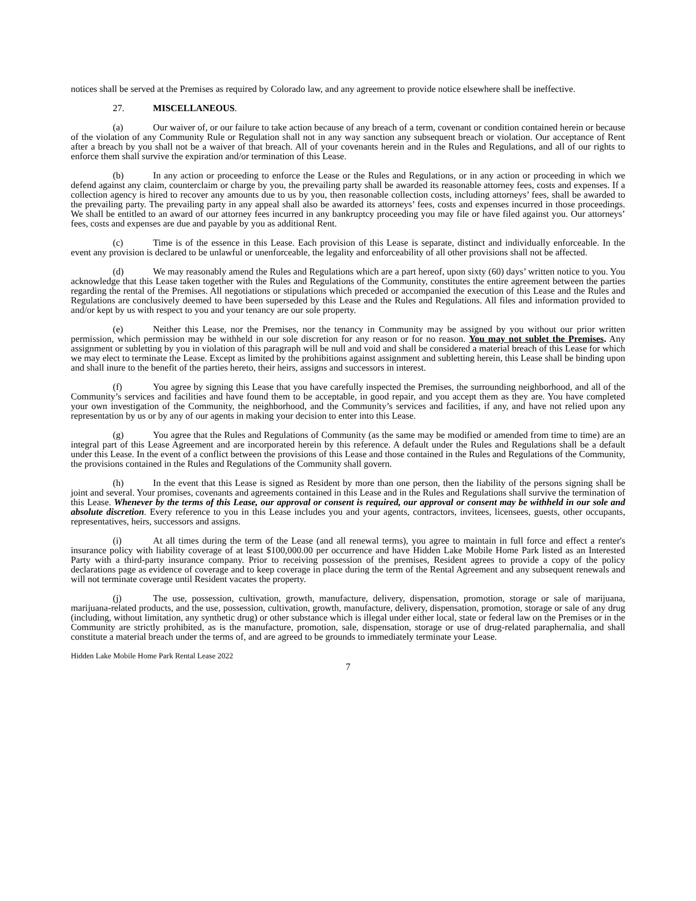notices shall be served at the Premises as required by Colorado law, and any agreement to provide notice elsewhere shall be ineffective.
27. MISCELLANEOUS.
(a) Our waiver of, or our failure to take action because of any breach of a term, covenant or condition contained herein or because of the violation of any Community Rule or Regulation shall not in any way sanction any subsequent breach or violation. Our acceptance of Rent after a breach by you shall not be a waiver of that breach. All of your covenants herein and in the Rules and Regulations, and all of our rights to enforce them shall survive the expiration and/or termination of this Lease.
(b) In any action or proceeding to enforce the Lease or the Rules and Regulations, or in any action or proceeding in which we defend against any claim, counterclaim or charge by you, the prevailing party shall be awarded its reasonable attorney fees, costs and expenses. If a collection agency is hired to recover any amounts due to us by you, then reasonable collection costs, including attorneys’ fees, shall be awarded to the prevailing party. The prevailing party in any appeal shall also be awarded its attorneys’ fees, costs and expenses incurred in those proceedings. We shall be entitled to an award of our attorney fees incurred in any bankruptcy proceeding you may file or have filed against you. Our attorneys’ fees, costs and expenses are due and payable by you as additional Rent.
(c) Time is of the essence in this Lease. Each provision of this Lease is separate, distinct and individually enforceable. In the event any provision is declared to be unlawful or unenforceable, the legality and enforceability of all other provisions shall not be affected.
(d) We may reasonably amend the Rules and Regulations which are a part hereof, upon sixty (60) days’ written notice to you. You acknowledge that this Lease taken together with the Rules and Regulations of the Community, constitutes the entire agreement between the parties regarding the rental of the Premises. All negotiations or stipulations which preceded or accompanied the execution of this Lease and the Rules and Regulations are conclusively deemed to have been superseded by this Lease and the Rules and Regulations. All files and information provided to and/or kept by us with respect to you and your tenancy are our sole property.
(e) Neither this Lease, nor the Premises, nor the tenancy in Community may be assigned by you without our prior written permission, which permission may be withheld in our sole discretion for any reason or for no reason. You may not sublet the Premises. Any assignment or subletting by you in violation of this paragraph will be null and void and shall be considered a material breach of this Lease for which we may elect to terminate the Lease. Except as limited by the prohibitions against assignment and subletting herein, this Lease shall be binding upon and shall inure to the benefit of the parties hereto, their heirs, assigns and successors in interest.
(f) You agree by signing this Lease that you have carefully inspected the Premises, the surrounding neighborhood, and all of the Community’s services and facilities and have found them to be acceptable, in good repair, and you accept them as they are. You have completed your own investigation of the Community, the neighborhood, and the Community’s services and facilities, if any, and have not relied upon any representation by us or by any of our agents in making your decision to enter into this Lease.
(g) You agree that the Rules and Regulations of Community (as the same may be modified or amended from time to time) are an integral part of this Lease Agreement and are incorporated herein by this reference. A default under the Rules and Regulations shall be a default under this Lease. In the event of a conflict between the provisions of this Lease and those contained in the Rules and Regulations of the Community, the provisions contained in the Rules and Regulations of the Community shall govern.
(h) In the event that this Lease is signed as Resident by more than one person, then the liability of the persons signing shall be joint and several. Your promises, covenants and agreements contained in this Lease and in the Rules and Regulations shall survive the termination of this Lease. Whenever by the terms of this Lease, our approval or consent is required, our approval or consent may be withheld in our sole and absolute discretion. Every reference to you in this Lease includes you and your agents, contractors, invitees, licensees, guests, other occupants, representatives, heirs, successors and assigns.
(i) At all times during the term of the Lease (and all renewal terms), you agree to maintain in full force and effect a renter's insurance policy with liability coverage of at least $100,000.00 per occurrence and have Hidden Lake Mobile Home Park listed as an Interested Party with a third-party insurance company. Prior to receiving possession of the premises, Resident agrees to provide a copy of the policy declarations page as evidence of coverage and to keep coverage in place during the term of the Rental Agreement and any subsequent renewals and will not terminate coverage until Resident vacates the property.
(j) The use, possession, cultivation, growth, manufacture, delivery, dispensation, promotion, storage or sale of marijuana, marijuana-related products, and the use, possession, cultivation, growth, manufacture, delivery, dispensation, promotion, storage or sale of any drug (including, without limitation, any synthetic drug) or other substance which is illegal under either local, state or federal law on the Premises or in the Community are strictly prohibited, as is the manufacture, promotion, sale, dispensation, storage or use of drug-related paraphernalia, and shall constitute a material breach under the terms of, and are agreed to be grounds to immediately terminate your Lease.
Hidden Lake Mobile Home Park Rental Lease 2022
7